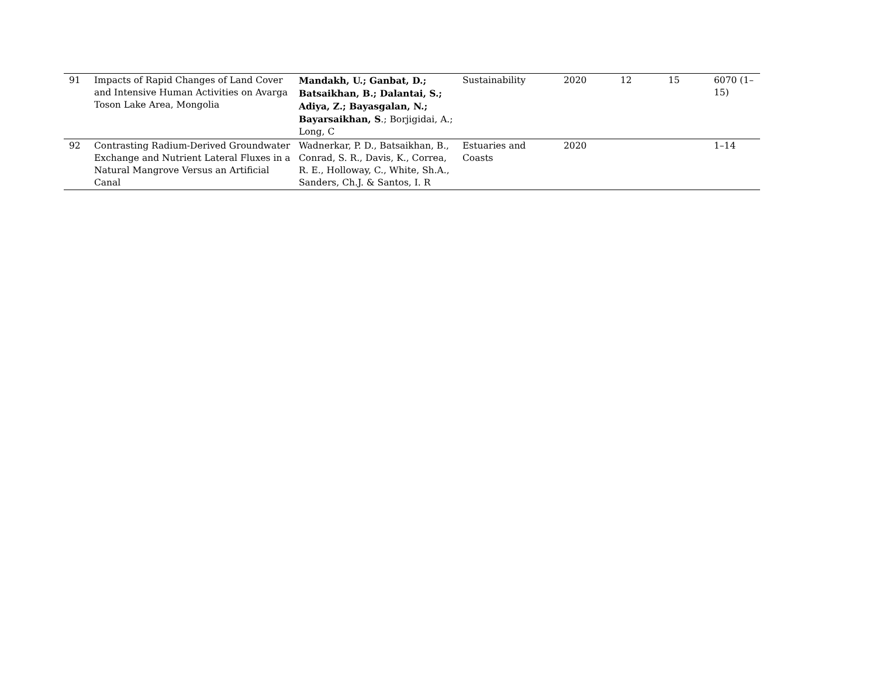| 91 | Impacts of Rapid Changes of Land Cover and Intensive Human Activities on Avarga Toson Lake Area, Mongolia | Mandakh, U.; Ganbat, D.; Batsaikhan, B.; Dalantai, S.; Adiya, Z.; Bayasgalan, N.; Bayarsaikhan, S .; Borjigidai, A.; Long, C | Sustainability | 2020 | 12 | 15 | 6070 (1–15) |
| 92 | Contrasting Radium-Derived Groundwater Exchange and Nutrient Lateral Fluxes in a Natural Mangrove Versus an Artificial Canal | Wadnerkar, P. D., Batsaikhan, B., Conrad, S. R., Davis, K., Correa, R. E., Holloway, C., White, Sh.A., Sanders, Ch.J. & Santos, I. R | Estuaries and Coasts | 2020 | | | 1–14 |